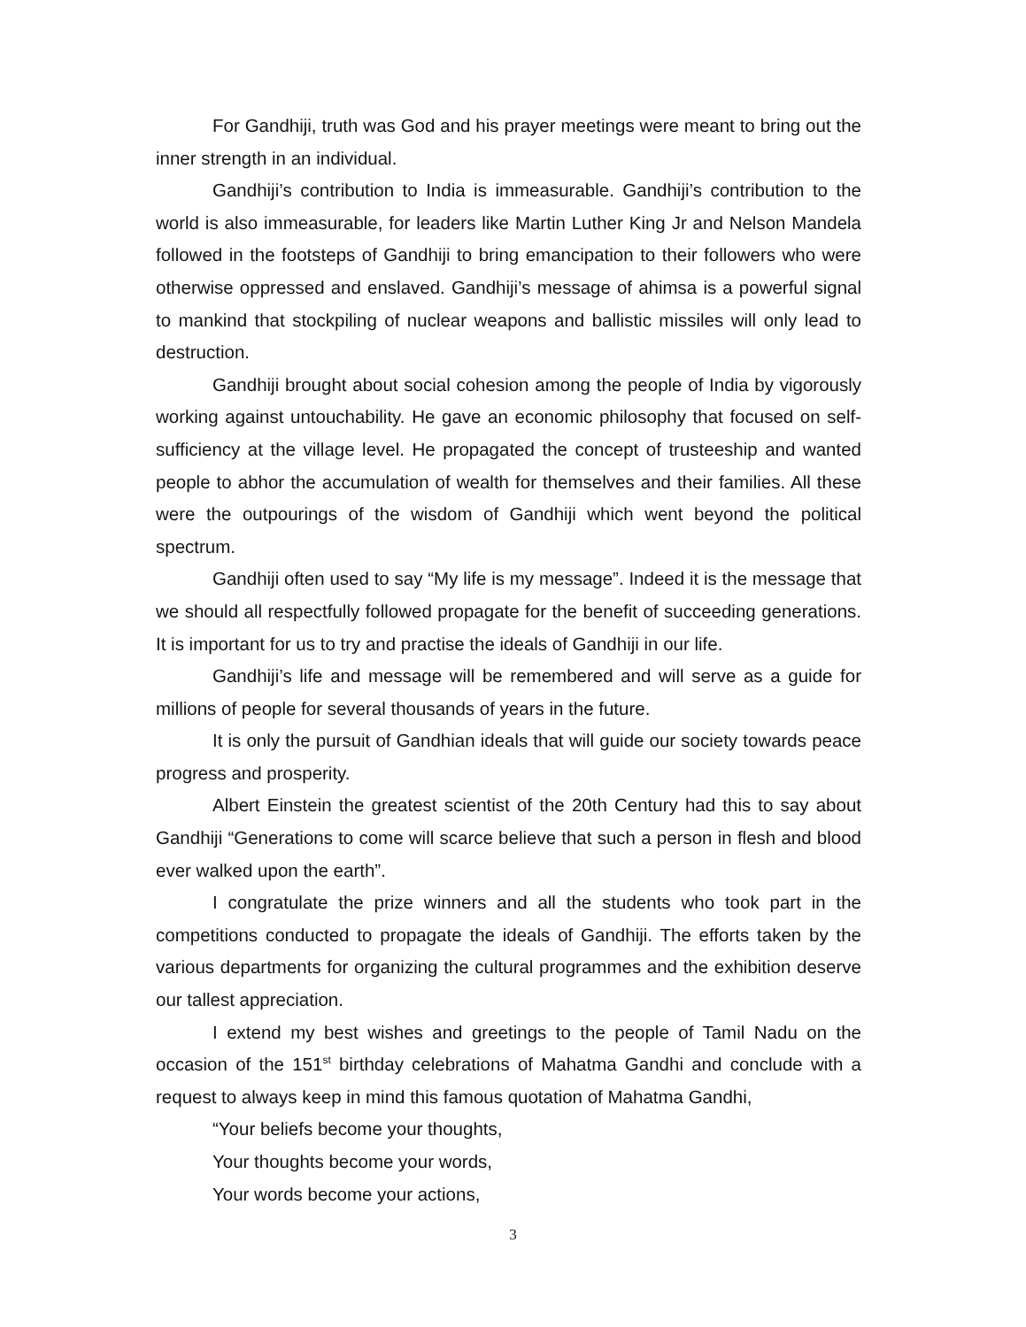For Gandhiji, truth was God and his prayer meetings were meant to bring out the inner strength in an individual.
Gandhiji’s contribution to India is immeasurable. Gandhiji’s contribution to the world is also immeasurable, for leaders like Martin Luther King Jr and Nelson Mandela followed in the footsteps of Gandhiji to bring emancipation to their followers who were otherwise oppressed and enslaved. Gandhiji’s message of ahimsa is a powerful signal to mankind that stockpiling of nuclear weapons and ballistic missiles will only lead to destruction.
Gandhiji brought about social cohesion among the people of India by vigorously working against untouchability. He gave an economic philosophy that focused on self-sufficiency at the village level. He propagated the concept of trusteeship and wanted people to abhor the accumulation of wealth for themselves and their families. All these were the outpourings of the wisdom of Gandhiji which went beyond the political spectrum.
Gandhiji often used to say “My life is my message”. Indeed it is the message that we should all respectfully followed propagate for the benefit of succeeding generations. It is important for us to try and practise the ideals of Gandhiji in our life.
Gandhiji’s life and message will be remembered and will serve as a guide for millions of people for several thousands of years in the future.
It is only the pursuit of Gandhian ideals that will guide our society towards peace progress and prosperity.
Albert Einstein the greatest scientist of the 20th Century had this to say about Gandhiji “Generations to come will scarce believe that such a person in flesh and blood ever walked upon the earth”.
I congratulate the prize winners and all the students who took part in the competitions conducted to propagate the ideals of Gandhiji. The efforts taken by the various departments for organizing the cultural programmes and the exhibition deserve our tallest appreciation.
I extend my best wishes and greetings to the people of Tamil Nadu on the occasion of the 151<sup>st</sup> birthday celebrations of Mahatma Gandhi and conclude with a request to always keep in mind this famous quotation of Mahatma Gandhi,
“Your beliefs become your thoughts,
Your thoughts become your words,
Your words become your actions,
3